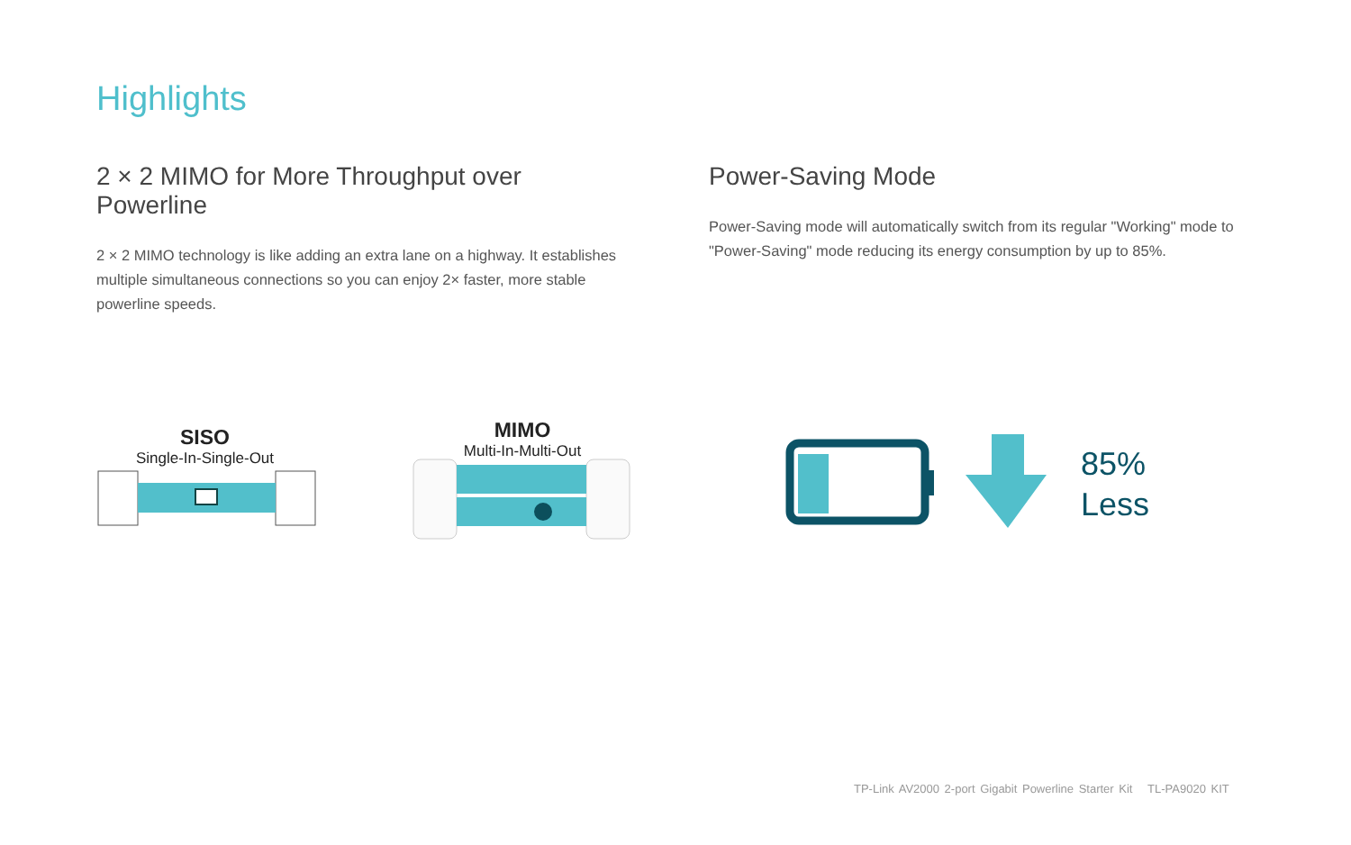Highlights
2 × 2 MIMO for More Throughput over Powerline
2 × 2 MIMO technology is like adding an extra lane on a highway. It establishes multiple simultaneous connections so you can enjoy 2× faster, more stable powerline speeds.
Power-Saving Mode
Power-Saving mode will automatically switch from its regular "Working" mode to "Power-Saving" mode reducing its energy consumption by up to 85%.
SISO
Single-In-Single-Out
MIMO
Multi-In-Multi-Out
85%
Less
TP-Link AV2000 2-port Gigabit Powerline Starter Kit TL-PA9020 KIT